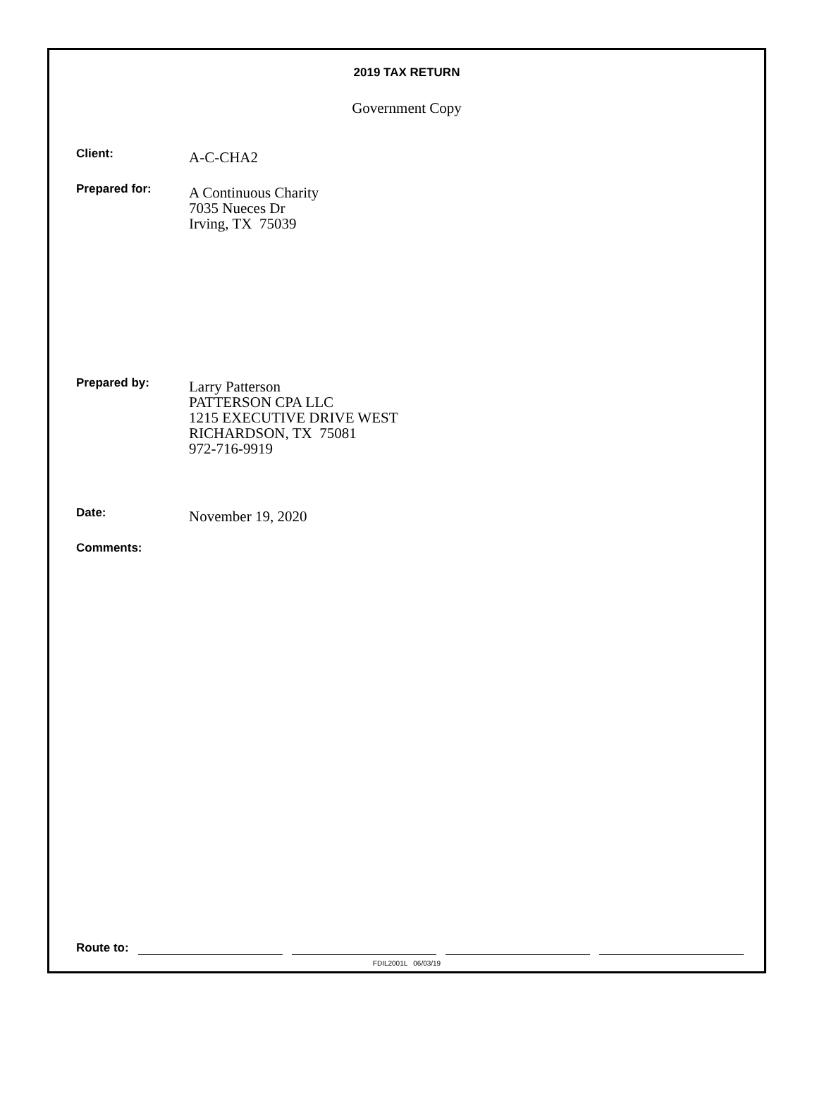2019 TAX RETURN
Government Copy
Client:
A-C-CHA2
Prepared for:
A Continuous Charity
7035 Nueces Dr
Irving, TX 75039
Prepared by:
Larry Patterson
PATTERSON CPA LLC
1215 EXECUTIVE DRIVE WEST
RICHARDSON, TX 75081
972-716-9919
Date:
November 19, 2020
Comments:
Route to:
FDIL2001L 06/03/19